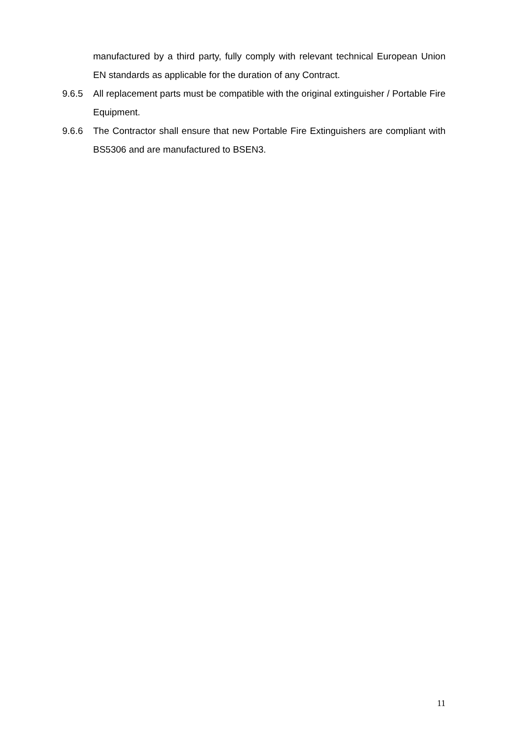manufactured by a third party, fully comply with relevant technical European Union EN standards as applicable for the duration of any Contract.
9.6.5 All replacement parts must be compatible with the original extinguisher / Portable Fire Equipment.
9.6.6 The Contractor shall ensure that new Portable Fire Extinguishers are compliant with BS5306 and are manufactured to BSEN3.
11